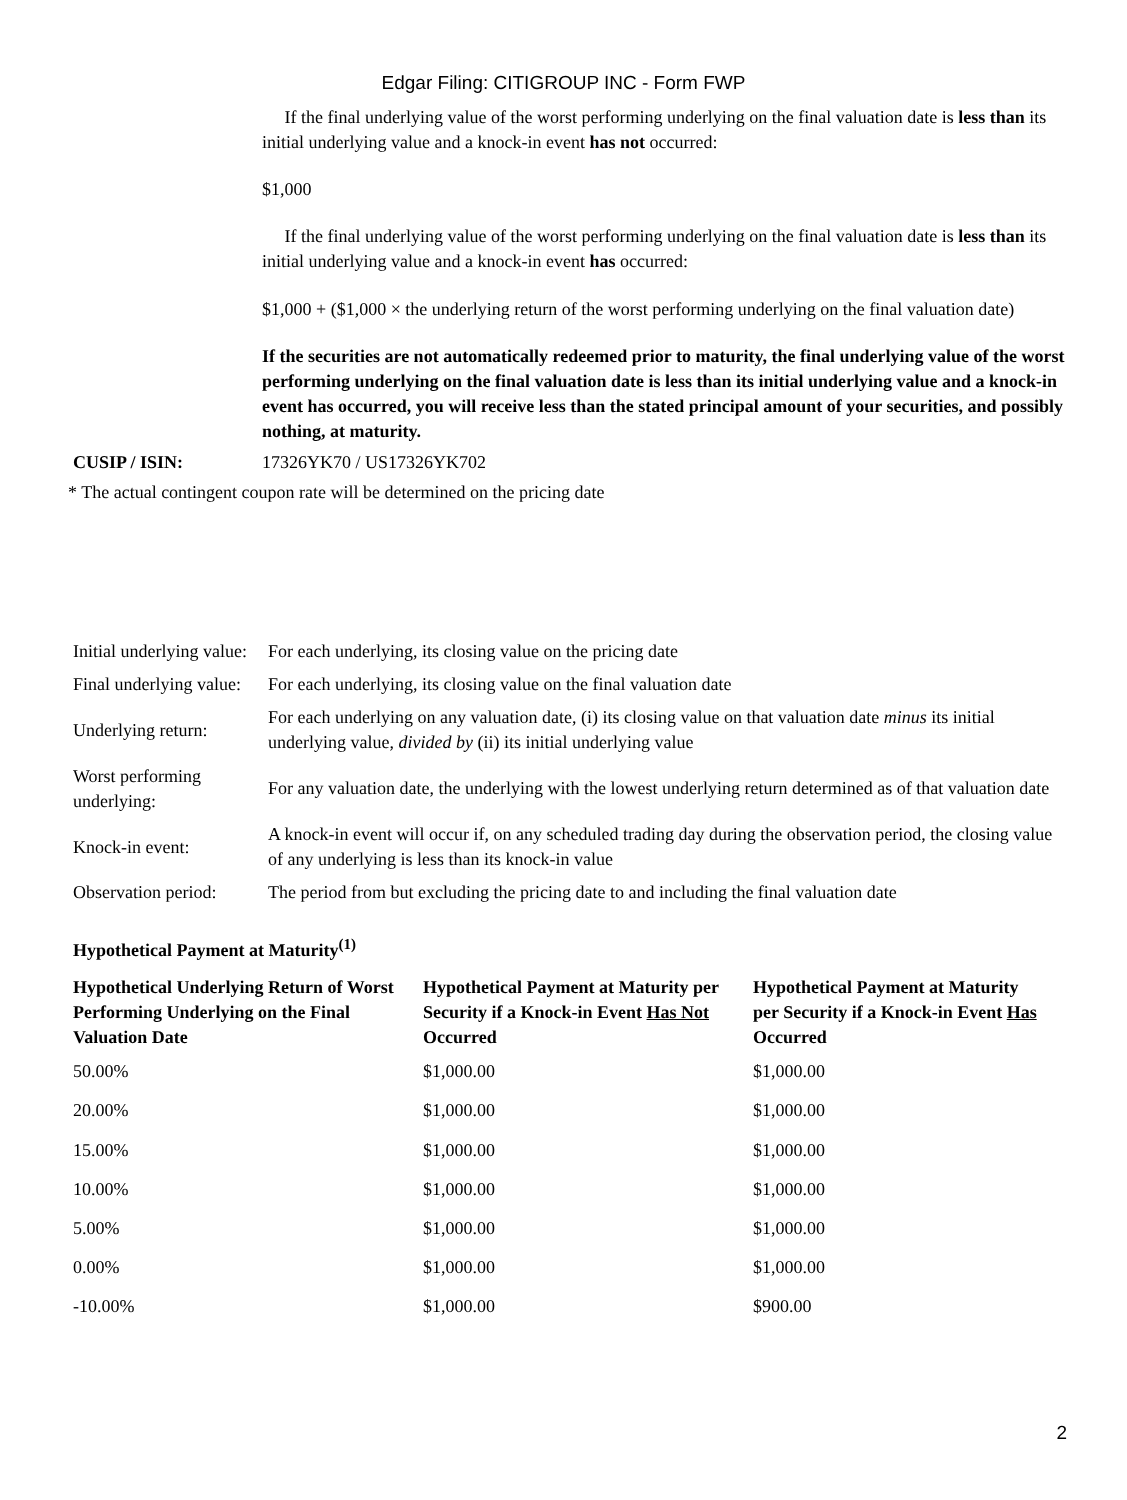Edgar Filing: CITIGROUP INC - Form FWP
If the final underlying value of the worst performing underlying on the final valuation date is less than its initial underlying value and a knock-in event has not occurred:
$1,000
If the final underlying value of the worst performing underlying on the final valuation date is less than its initial underlying value and a knock-in event has occurred:
$1,000 + ($1,000 × the underlying return of the worst performing underlying on the final valuation date)
If the securities are not automatically redeemed prior to maturity, the final underlying value of the worst performing underlying on the final valuation date is less than its initial underlying value and a knock-in event has occurred, you will receive less than the stated principal amount of your securities, and possibly nothing, at maturity.
CUSIP / ISIN: 17326YK70 / US17326YK702
* The actual contingent coupon rate will be determined on the pricing date
| Initial underlying value: | For each underlying, its closing value on the pricing date |
| Final underlying value: | For each underlying, its closing value on the final valuation date |
| Underlying return: | For each underlying on any valuation date, (i) its closing value on that valuation date minus its initial underlying value, divided by (ii) its initial underlying value |
| Worst performing underlying: | For any valuation date, the underlying with the lowest underlying return determined as of that valuation date |
| Knock-in event: | A knock-in event will occur if, on any scheduled trading day during the observation period, the closing value of any underlying is less than its knock-in value |
| Observation period: | The period from but excluding the pricing date to and including the final valuation date |
Hypothetical Payment at Maturity<sup>(1)</sup>
| Hypothetical Underlying Return of Worst Performing Underlying on the Final Valuation Date | Hypothetical Payment at Maturity per Security if a Knock-in Event Has Not Occurred | Hypothetical Payment at Maturity per Security if a Knock-in Event Has Occurred |
| --- | --- | --- |
| 50.00% | $1,000.00 | $1,000.00 |
| 20.00% | $1,000.00 | $1,000.00 |
| 15.00% | $1,000.00 | $1,000.00 |
| 10.00% | $1,000.00 | $1,000.00 |
| 5.00% | $1,000.00 | $1,000.00 |
| 0.00% | $1,000.00 | $1,000.00 |
| -10.00% | $1,000.00 | $900.00 |
2